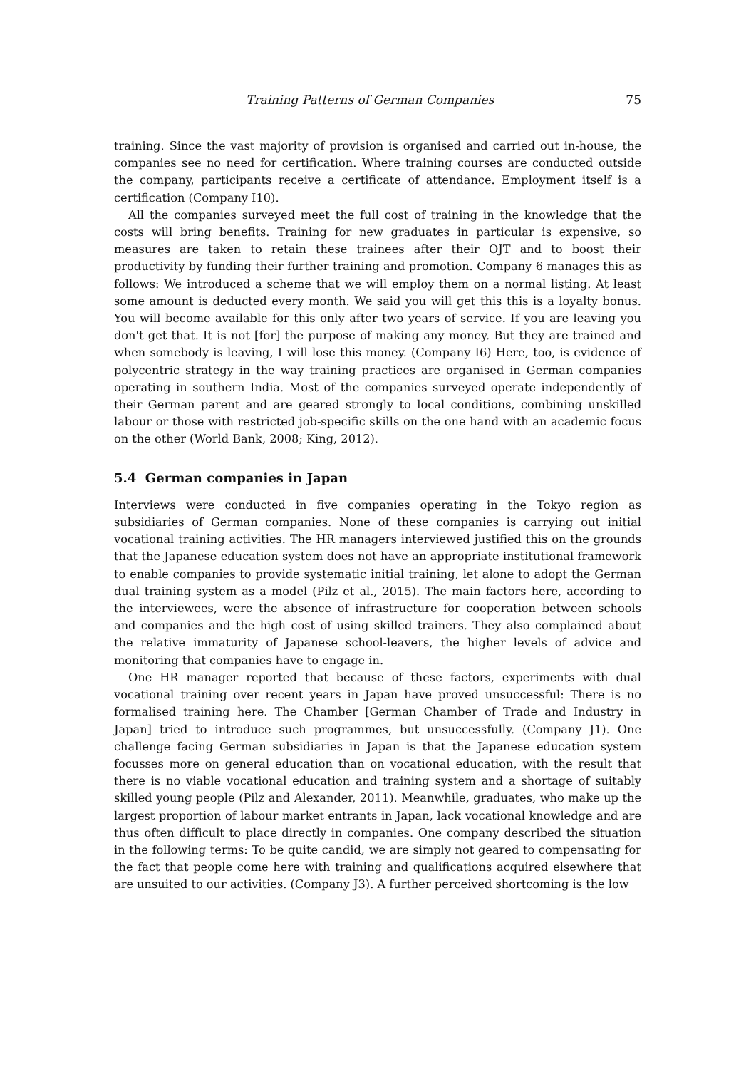Training Patterns of German Companies 75
training. Since the vast majority of provision is organised and carried out in-house, the companies see no need for certification. Where training courses are conducted outside the company, participants receive a certificate of attendance. Employment itself is a certification (Company I10).
All the companies surveyed meet the full cost of training in the knowledge that the costs will bring benefits. Training for new graduates in particular is expensive, so measures are taken to retain these trainees after their OJT and to boost their productivity by funding their further training and promotion. Company 6 manages this as follows: We introduced a scheme that we will employ them on a normal listing. At least some amount is deducted every month. We said you will get this this is a loyalty bonus. You will become available for this only after two years of service. If you are leaving you don't get that. It is not [for] the purpose of making any money. But they are trained and when somebody is leaving, I will lose this money. (Company I6) Here, too, is evidence of polycentric strategy in the way training practices are organised in German companies operating in southern India. Most of the companies surveyed operate independently of their German parent and are geared strongly to local conditions, combining unskilled labour or those with restricted job-specific skills on the one hand with an academic focus on the other (World Bank, 2008; King, 2012).
5.4 German companies in Japan
Interviews were conducted in five companies operating in the Tokyo region as subsidiaries of German companies. None of these companies is carrying out initial vocational training activities. The HR managers interviewed justified this on the grounds that the Japanese education system does not have an appropriate institutional framework to enable companies to provide systematic initial training, let alone to adopt the German dual training system as a model (Pilz et al., 2015). The main factors here, according to the interviewees, were the absence of infrastructure for cooperation between schools and companies and the high cost of using skilled trainers. They also complained about the relative immaturity of Japanese school-leavers, the higher levels of advice and monitoring that companies have to engage in.
One HR manager reported that because of these factors, experiments with dual vocational training over recent years in Japan have proved unsuccessful: There is no formalised training here. The Chamber [German Chamber of Trade and Industry in Japan] tried to introduce such programmes, but unsuccessfully. (Company J1). One challenge facing German subsidiaries in Japan is that the Japanese education system focusses more on general education than on vocational education, with the result that there is no viable vocational education and training system and a shortage of suitably skilled young people (Pilz and Alexander, 2011). Meanwhile, graduates, who make up the largest proportion of labour market entrants in Japan, lack vocational knowledge and are thus often difficult to place directly in companies. One company described the situation in the following terms: To be quite candid, we are simply not geared to compensating for the fact that people come here with training and qualifications acquired elsewhere that are unsuited to our activities. (Company J3). A further perceived shortcoming is the low